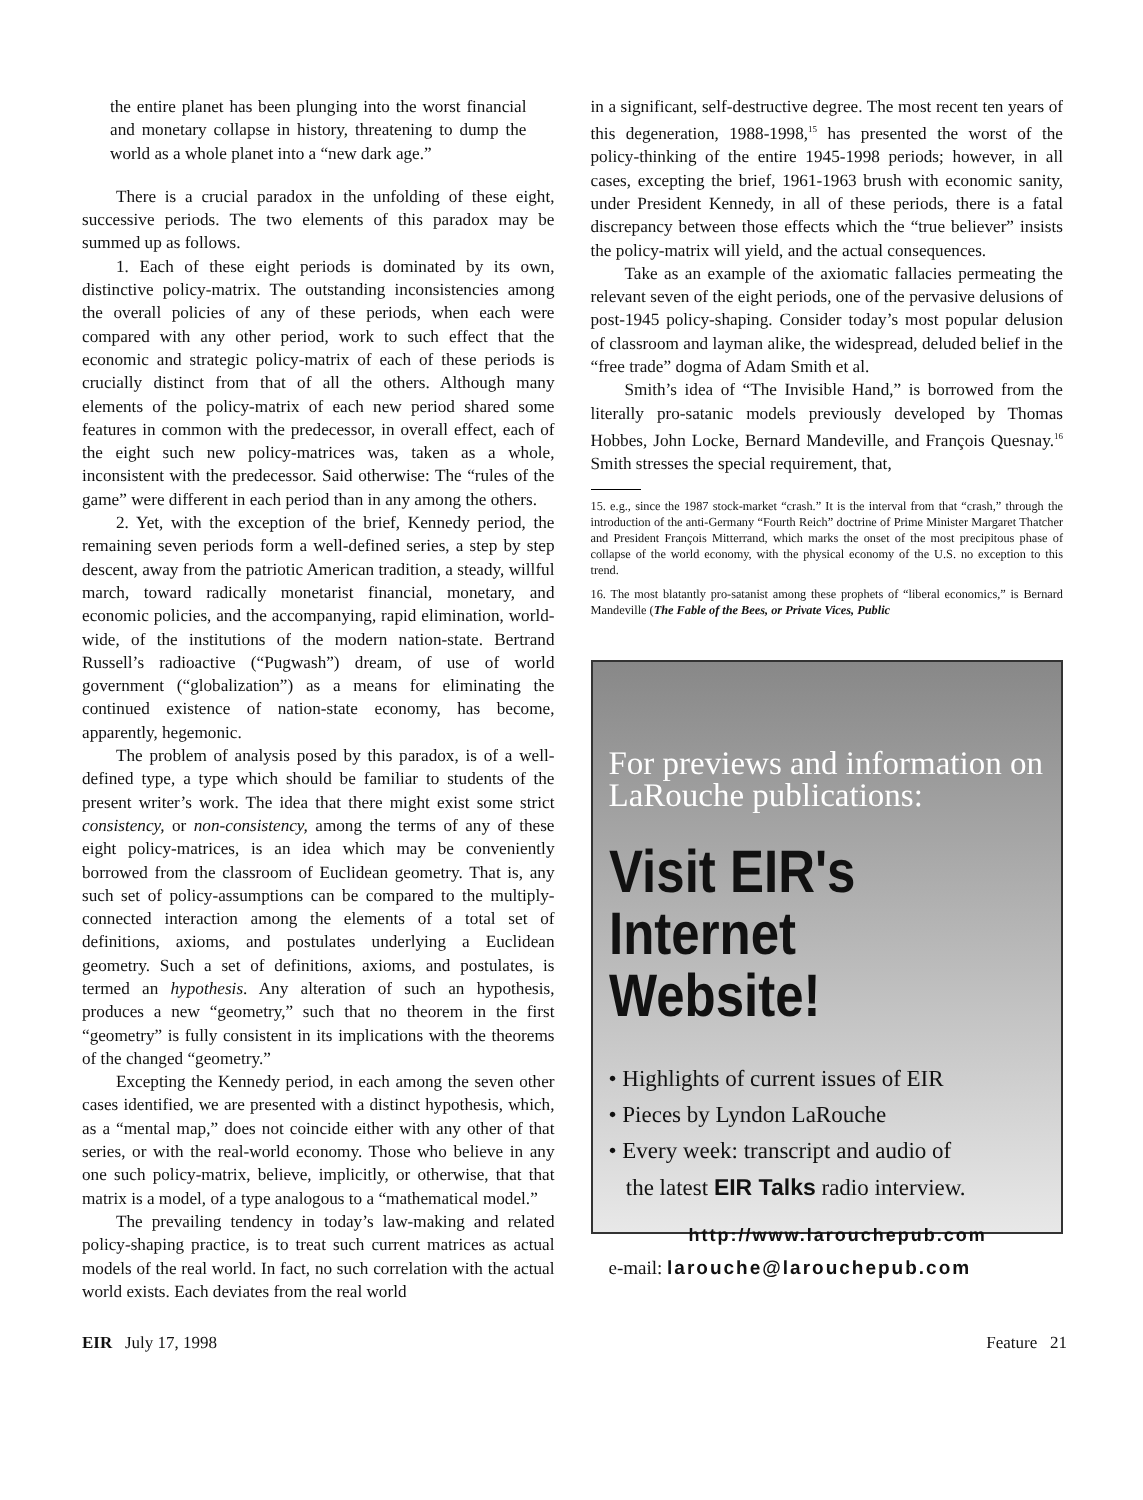the entire planet has been plunging into the worst financial and monetary collapse in history, threatening to dump the world as a whole planet into a “new dark age.”
There is a crucial paradox in the unfolding of these eight, successive periods. The two elements of this paradox may be summed up as follows.
1. Each of these eight periods is dominated by its own, distinctive policy-matrix. The outstanding inconsistencies among the overall policies of any of these periods, when each were compared with any other period, work to such effect that the economic and strategic policy-matrix of each of these periods is crucially distinct from that of all the others. Although many elements of the policy-matrix of each new period shared some features in common with the predecessor, in overall effect, each of the eight such new policy-matrices was, taken as a whole, inconsistent with the predecessor. Said otherwise: The “rules of the game” were different in each period than in any among the others.
2. Yet, with the exception of the brief, Kennedy period, the remaining seven periods form a well-defined series, a step by step descent, away from the patriotic American tradition, a steady, willful march, toward radically monetarist financial, monetary, and economic policies, and the accompanying, rapid elimination, world-wide, of the institutions of the modern nation-state. Bertrand Russell’s radioactive (“Pugwash”) dream, of use of world government (“globalization”) as a means for eliminating the continued existence of nation-state economy, has become, apparently, hegemonic.
The problem of analysis posed by this paradox, is of a well-defined type, a type which should be familiar to students of the present writer’s work. The idea that there might exist some strict consistency, or non-consistency, among the terms of any of these eight policy-matrices, is an idea which may be conveniently borrowed from the classroom of Euclidean geometry. That is, any such set of policy-assumptions can be compared to the multiply-connected interaction among the elements of a total set of definitions, axioms, and postulates underlying a Euclidean geometry. Such a set of definitions, axioms, and postulates, is termed an hypothesis. Any alteration of such an hypothesis, produces a new “geometry,” such that no theorem in the first “geometry” is fully consistent in its implications with the theorems of the changed “geometry.”
Excepting the Kennedy period, in each among the seven other cases identified, we are presented with a distinct hypothesis, which, as a “mental map,” does not coincide either with any other of that series, or with the real-world economy. Those who believe in any one such policy-matrix, believe, implicitly, or otherwise, that that matrix is a model, of a type analogous to a “mathematical model.”
The prevailing tendency in today’s law-making and related policy-shaping practice, is to treat such current matrices as actual models of the real world. In fact, no such correlation with the actual world exists. Each deviates from the real world
in a significant, self-destructive degree. The most recent ten years of this degeneration, 1988-1998,<sup>15</sup> has presented the worst of the policy-thinking of the entire 1945-1998 periods; however, in all cases, excepting the brief, 1961-1963 brush with economic sanity, under President Kennedy, in all of these periods, there is a fatal discrepancy between those effects which the “true believer” insists the policy-matrix will yield, and the actual consequences.
Take as an example of the axiomatic fallacies permeating the relevant seven of the eight periods, one of the pervasive delusions of post-1945 policy-shaping. Consider today’s most popular delusion of classroom and layman alike, the widespread, deluded belief in the “free trade” dogma of Adam Smith et al.
Smith’s idea of “The Invisible Hand,” is borrowed from the literally pro-satanic models previously developed by Thomas Hobbes, John Locke, Bernard Mandeville, and François Quesnay.<sup>16</sup> Smith stresses the special requirement, that,
15. e.g., since the 1987 stock-market “crash.” It is the interval from that “crash,” through the introduction of the anti-Germany “Fourth Reich” doctrine of Prime Minister Margaret Thatcher and President François Mitterrand, which marks the onset of the most precipitous phase of collapse of the world economy, with the physical economy of the U.S. no exception to this trend.
16. The most blatantly pro-satanist among these prophets of “liberal economics,” is Bernard Mandeville (The Fable of the Bees, or Private Vices, Public
For previews and information on LaRouche publications:
Visit EIR's Internet Website!
• Highlights of current issues of EIR
• Pieces by Lyndon LaRouche
• Every week: transcript and audio of
the latest EIR Talks radio interview.
http://www.larouchepub.com
e-mail: larouche@larouchepub.com
EIR July 17, 1998 Feature 21